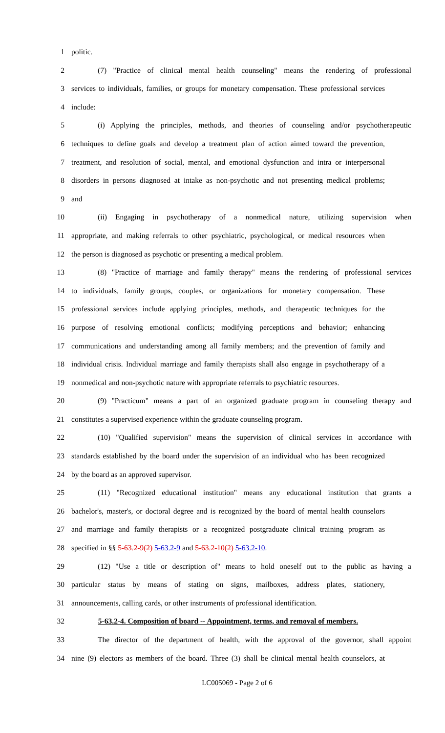1 politic.
2 (7) "Practice of clinical mental health counseling" means the rendering of professional
3 services to individuals, families, or groups for monetary compensation. These professional services
4 include:
5 (i) Applying the principles, methods, and theories of counseling and/or psychotherapeutic
6 techniques to define goals and develop a treatment plan of action aimed toward the prevention,
7 treatment, and resolution of social, mental, and emotional dysfunction and intra or interpersonal
8 disorders in persons diagnosed at intake as non-psychotic and not presenting medical problems;
9 and
10 (ii) Engaging in psychotherapy of a nonmedical nature, utilizing supervision when
11 appropriate, and making referrals to other psychiatric, psychological, or medical resources when
12 the person is diagnosed as psychotic or presenting a medical problem.
13 (8) "Practice of marriage and family therapy" means the rendering of professional services
14 to individuals, family groups, couples, or organizations for monetary compensation. These
15 professional services include applying principles, methods, and therapeutic techniques for the
16 purpose of resolving emotional conflicts; modifying perceptions and behavior; enhancing
17 communications and understanding among all family members; and the prevention of family and
18 individual crisis. Individual marriage and family therapists shall also engage in psychotherapy of a
19 nonmedical and non-psychotic nature with appropriate referrals to psychiatric resources.
20 (9) "Practicum" means a part of an organized graduate program in counseling therapy and
21 constitutes a supervised experience within the graduate counseling program.
22 (10) "Qualified supervision" means the supervision of clinical services in accordance with
23 standards established by the board under the supervision of an individual who has been recognized
24 by the board as an approved supervisor.
25 (11) "Recognized educational institution" means any educational institution that grants a
26 bachelor's, master's, or doctoral degree and is recognized by the board of mental health counselors
27 and marriage and family therapists or a recognized postgraduate clinical training program as
28 specified in §§ 5-63.2-9(2) 5-63.2-9 and 5-63.2-10(2) 5-63.2-10.
29 (12) "Use a title or description of" means to hold oneself out to the public as having a
30 particular status by means of stating on signs, mailboxes, address plates, stationery,
31 announcements, calling cards, or other instruments of professional identification.
32 5-63.2-4. Composition of board -- Appointment, terms, and removal of members.
33 The director of the department of health, with the approval of the governor, shall appoint
34 nine (9) electors as members of the board. Three (3) shall be clinical mental health counselors, at
LC005069 - Page 2 of 6